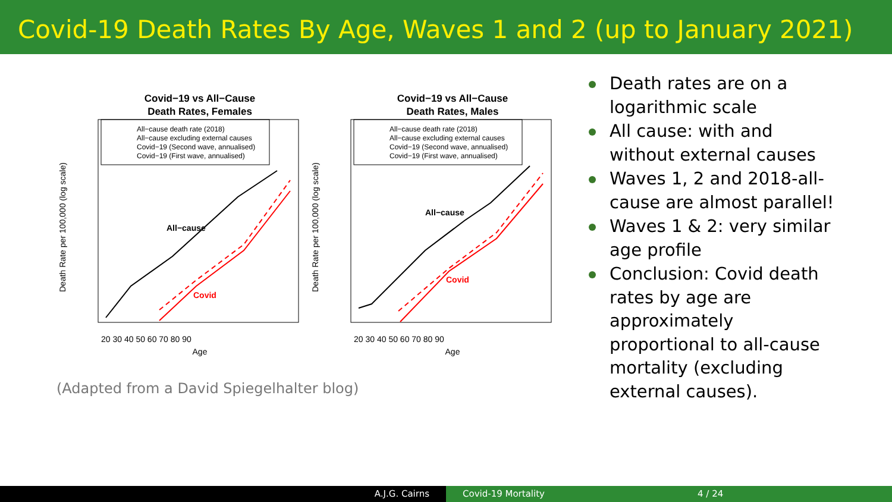Covid-19 Death Rates By Age, Waves 1 and 2 (up to January 2021)
Covid−19 vs All−Cause
Death Rates, Females
All−cause death rate (2018)
All−cause excluding external causes
Covid−19 (Second wave, annualised)
Covid−19 (First wave, annualised)
All−cause
Covid
20 30 40 50 60 70 80 90
Age
Death Rate per 100,000 (log scale)
Covid−19 vs All−Cause
Death Rates, Males
All−cause death rate (2018)
All−cause excluding external causes
Covid−19 (Second wave, annualised)
Covid−19 (First wave, annualised)
All−cause
Covid
20 30 40 50 60 70 80 90
Age
Death Rate per 100,000 (log scale)
(Adapted from a David Spiegelhalter blog)
Death rates are on a logarithmic scale
All cause: with and without external causes
Waves 1, 2 and 2018-all-cause are almost parallel!
Waves 1 & 2: very similar age profile
Conclusion: Covid death rates by age are approximately proportional to all-cause mortality (excluding external causes).
A.J.G. Cairns Covid-19 Mortality 4 / 24